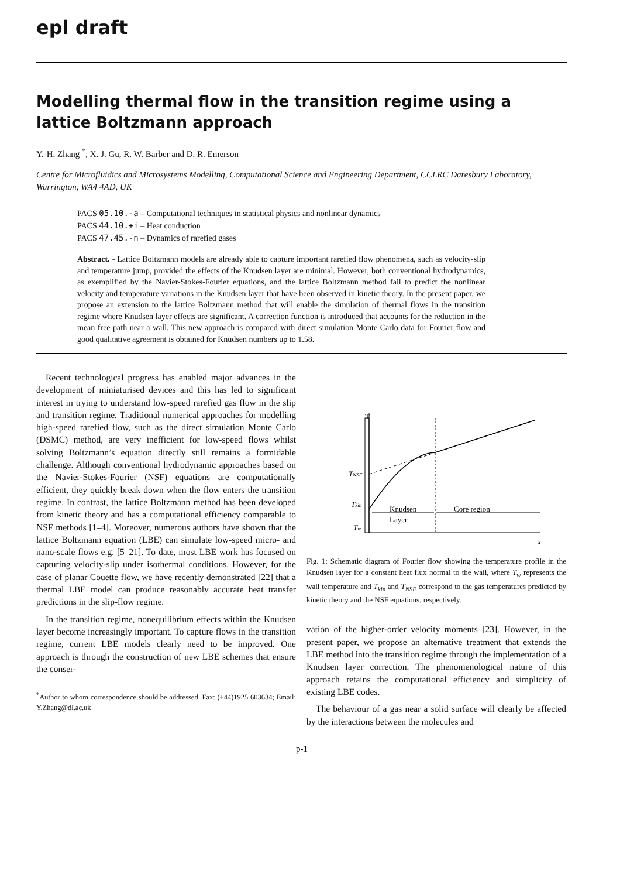epl draft
Modelling thermal flow in the transition regime using a lattice Boltzmann approach
Y.-H. Zhang <sup>*</sup>, X. J. Gu, R. W. Barber and D. R. Emerson
Centre for Microfluidics and Microsystems Modelling, Computational Science and Engineering Department, CCLRC Daresbury Laboratory, Warrington, WA4 4AD, UK
PACS 05.10.-a – Computational techniques in statistical physics and nonlinear dynamics
PACS 44.10.+i – Heat conduction
PACS 47.45.-n – Dynamics of rarefied gases
Abstract. - Lattice Boltzmann models are already able to capture important rarefied flow phenomena, such as velocity-slip and temperature jump, provided the effects of the Knudsen layer are minimal. However, both conventional hydrodynamics, as exemplified by the Navier-Stokes-Fourier equations, and the lattice Boltzmann method fail to predict the nonlinear velocity and temperature variations in the Knudsen layer that have been observed in kinetic theory. In the present paper, we propose an extension to the lattice Boltzmann method that will enable the simulation of thermal flows in the transition regime where Knudsen layer effects are significant. A correction function is introduced that accounts for the reduction in the mean free path near a wall. This new approach is compared with direct simulation Monte Carlo data for Fourier flow and good qualitative agreement is obtained for Knudsen numbers up to 1.58.
Recent technological progress has enabled major advances in the development of miniaturised devices and this has led to significant interest in trying to understand low-speed rarefied gas flow in the slip and transition regime. Traditional numerical approaches for modelling high-speed rarefied flow, such as the direct simulation Monte Carlo (DSMC) method, are very inefficient for low-speed flows whilst solving Boltzmann’s equation directly still remains a formidable challenge. Although conventional hydrodynamic approaches based on the Navier-Stokes-Fourier (NSF) equations are computationally efficient, they quickly break down when the flow enters the transition regime. In contrast, the lattice Boltzmann method has been developed from kinetic theory and has a computational efficiency comparable to NSF methods [1–4]. Moreover, numerous authors have shown that the lattice Boltzmann equation (LBE) can simulate low-speed micro- and nano-scale flows e.g. [5–21]. To date, most LBE work has focused on capturing velocity-slip under isothermal conditions. However, for the case of planar Couette flow, we have recently demonstrated [22] that a thermal LBE model can produce reasonably accurate heat transfer predictions in the slip-flow regime.
In the transition regime, nonequilibrium effects within the Knudsen layer become increasingly important. To capture flows in the transition regime, current LBE models clearly need to be improved. One approach is through the construction of new LBE schemes that ensure the conser-
<sup>*</sup> Author to whom correspondence should be addressed. Fax: (+44)1925 603634; Email: Y.Zhang@dl.ac.uk
T
x
TNSF
Tkin
Tw
Knudsen
Layer
Core region
Fig. 1: Schematic diagram of Fourier flow showing the temperature profile in the Knudsen layer for a constant heat flux normal to the wall, where T<sub>w</sub> represents the wall temperature and T<sub>kin</sub> and T<sub>NSF</sub> correspond to the gas temperatures predicted by kinetic theory and the NSF equations, respectively.
vation of the higher-order velocity moments [23]. However, in the present paper, we propose an alternative treatment that extends the LBE method into the transition regime through the implementation of a Knudsen layer correction. The phenomenological nature of this approach retains the computational efficiency and simplicity of existing LBE codes.
The behaviour of a gas near a solid surface will clearly be affected by the interactions between the molecules and
p-1